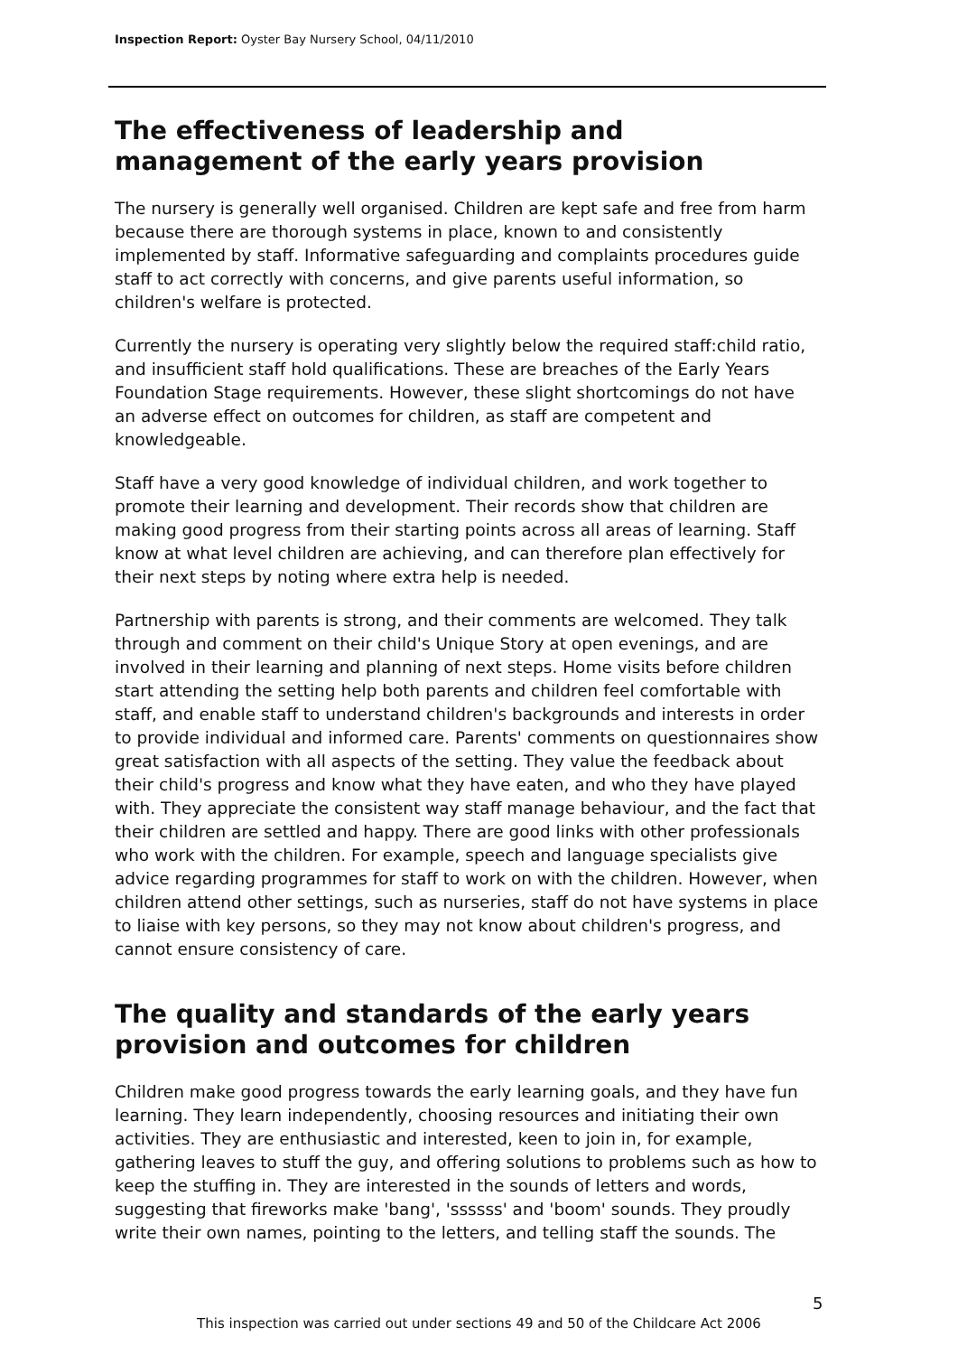Inspection Report: Oyster Bay Nursery School, 04/11/2010
The effectiveness of leadership and management of the early years provision
The nursery is generally well organised. Children are kept safe and free from harm because there are thorough systems in place, known to and consistently implemented by staff. Informative safeguarding and complaints procedures guide staff to act correctly with concerns, and give parents useful information, so children's welfare is protected.
Currently the nursery is operating very slightly below the required staff:child ratio, and insufficient staff hold qualifications. These are breaches of the Early Years Foundation Stage requirements. However, these slight shortcomings do not have an adverse effect on outcomes for children, as staff are competent and knowledgeable.
Staff have a very good knowledge of individual children, and work together to promote their learning and development. Their records show that children are making good progress from their starting points across all areas of learning. Staff know at what level children are achieving, and can therefore plan effectively for their next steps by noting where extra help is needed.
Partnership with parents is strong, and their comments are welcomed. They talk through and comment on their child's Unique Story at open evenings, and are involved in their learning and planning of next steps. Home visits before children start attending the setting help both parents and children feel comfortable with staff, and enable staff to understand children's backgrounds and interests in order to provide individual and informed care. Parents' comments on questionnaires show great satisfaction with all aspects of the setting. They value the feedback about their child's progress and know what they have eaten, and who they have played with. They appreciate the consistent way staff manage behaviour, and the fact that their children are settled and happy. There are good links with other professionals who work with the children. For example, speech and language specialists give advice regarding programmes for staff to work on with the children. However, when children attend other settings, such as nurseries, staff do not have systems in place to liaise with key persons, so they may not know about children's progress, and cannot ensure consistency of care.
The quality and standards of the early years provision and outcomes for children
Children make good progress towards the early learning goals, and they have fun learning. They learn independently, choosing resources and initiating their own activities. They are enthusiastic and interested, keen to join in, for example, gathering leaves to stuff the guy, and offering solutions to problems such as how to keep the stuffing in. They are interested in the sounds of letters and words, suggesting that fireworks make 'bang', 'ssssss' and 'boom' sounds. They proudly write their own names, pointing to the letters, and telling staff the sounds. The
5
This inspection was carried out under sections 49 and 50 of the Childcare Act 2006